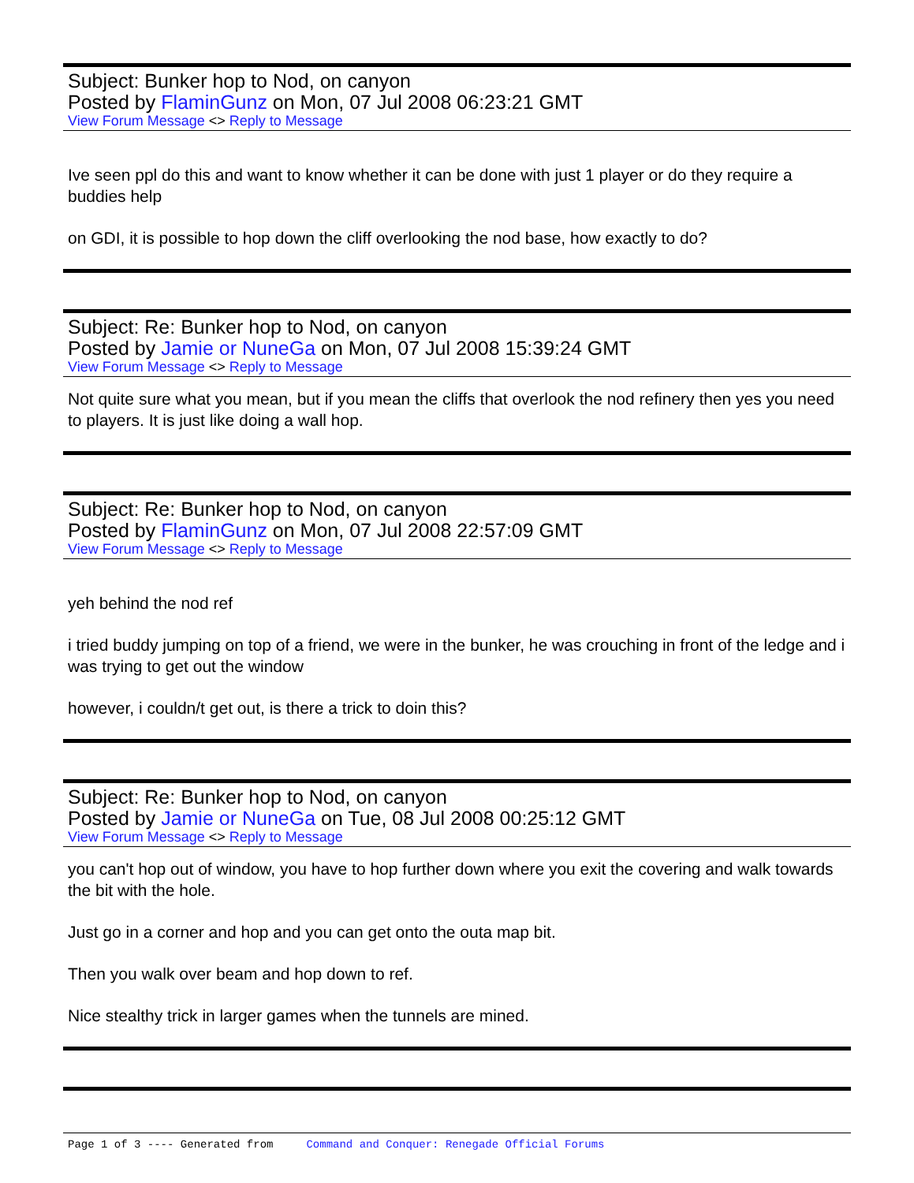Subject: Bunker hop to Nod, on canyon
Posted by FlaminGunz on Mon, 07 Jul 2008 06:23:21 GMT
View Forum Message <> Reply to Message
Ive seen ppl do this and want to know whether it can be done with just 1 player or do they require a buddies help
on GDI, it is possible to hop down the cliff overlooking the nod base, how exactly to do?
Subject: Re: Bunker hop to Nod, on canyon
Posted by Jamie or NuneGa on Mon, 07 Jul 2008 15:39:24 GMT
View Forum Message <> Reply to Message
Not quite sure what you mean, but if you mean the cliffs that overlook the nod refinery then yes you need to players. It is just like doing a wall hop.
Subject: Re: Bunker hop to Nod, on canyon
Posted by FlaminGunz on Mon, 07 Jul 2008 22:57:09 GMT
View Forum Message <> Reply to Message
yeh behind the nod ref
i tried buddy jumping on top of a friend, we were in the bunker, he was crouching in front of the ledge and i was trying to get out the window
however, i couldn/t get out, is there a trick to doin this?
Subject: Re: Bunker hop to Nod, on canyon
Posted by Jamie or NuneGa on Tue, 08 Jul 2008 00:25:12 GMT
View Forum Message <> Reply to Message
you can't hop out of window, you have to hop further down where you exit the covering and walk towards the bit with the hole.
Just go in a corner and hop and you can get onto the outa map bit.
Then you walk over beam and hop down to ref.
Nice stealthy trick in larger games when the tunnels are mined.
Page 1 of 3 ---- Generated from Command and Conquer: Renegade Official Forums